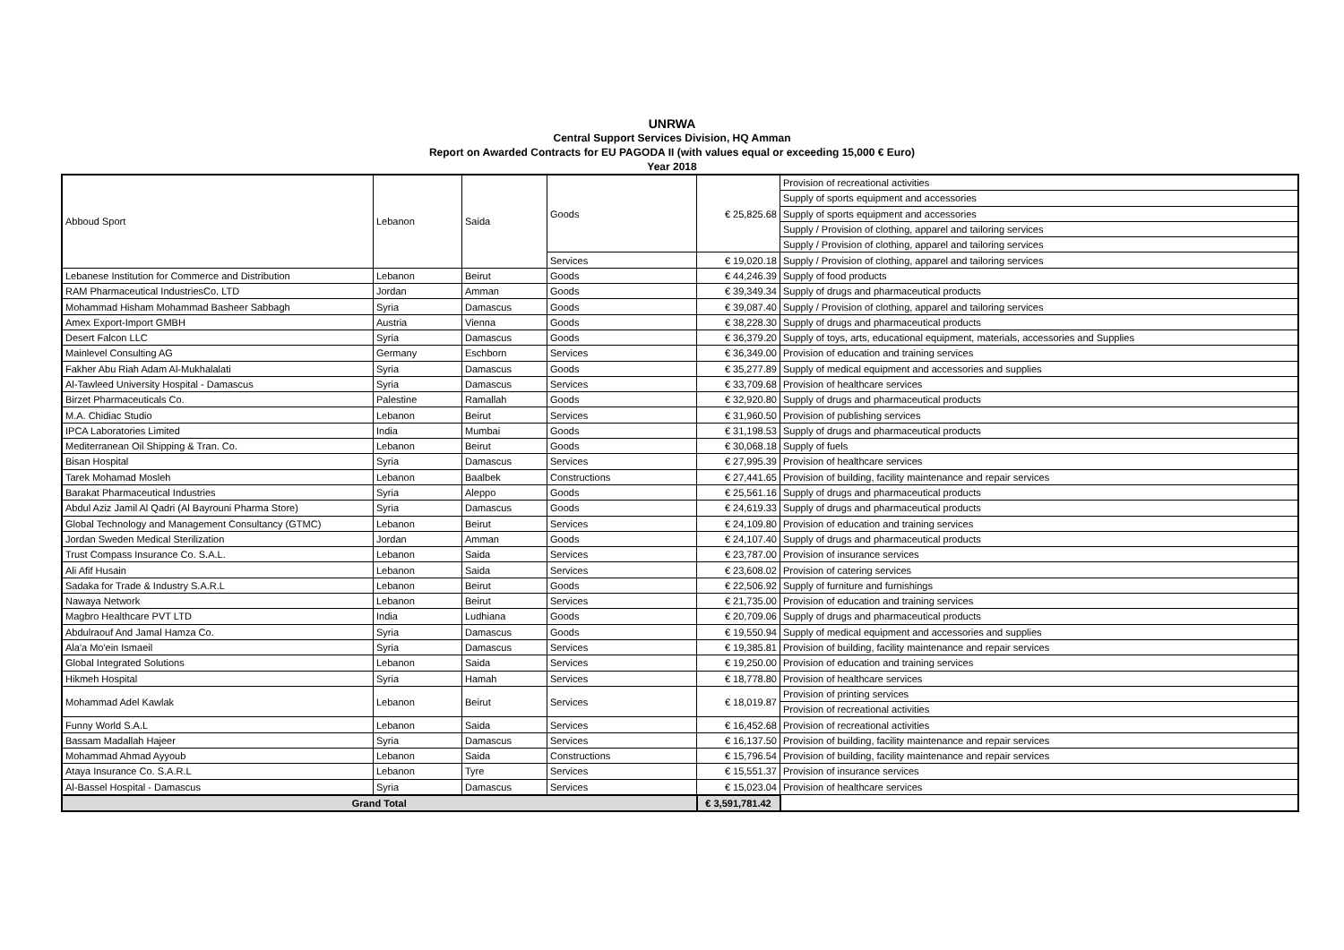UNRWA
Central Support Services Division, HQ Amman
Report on Awarded Contracts for EU PAGODA II (with values equal or exceeding 15,000 € Euro)
Year 2018
| Abboud Sport | Lebanon | Saida | Goods | € 25,825.68 | Provision of recreational activities |
| | | | | | Supply of sports equipment and accessories |
| | | | | | Supply of sports equipment and accessories |
| | | | | | Supply / Provision of clothing, apparel and tailoring services |
| | | | | | Supply / Provision of clothing, apparel and tailoring services |
| | | | Services | € 19,020.18 | Supply / Provision of clothing, apparel and tailoring services |
| Lebanese Institution for Commerce and Distribution | Lebanon | Beirut | Goods | € 44,246.39 | Supply of food products |
| RAM Pharmaceutical IndustriesCo. LTD | Jordan | Amman | Goods | € 39,349.34 | Supply of drugs and pharmaceutical products |
| Mohammad Hisham Mohammad Basheer Sabbagh | Syria | Damascus | Goods | € 39,087.40 | Supply / Provision of clothing, apparel and tailoring services |
| Amex Export-Import GMBH | Austria | Vienna | Goods | € 38,228.30 | Supply of drugs and pharmaceutical products |
| Desert Falcon LLC | Syria | Damascus | Goods | € 36,379.20 | Supply of toys, arts, educational equipment, materials, accessories and Supplies |
| Mainlevel Consulting AG | Germany | Eschborn | Services | € 36,349.00 | Provision of education and training services |
| Fakher Abu Riah Adam Al-Mukhalalati | Syria | Damascus | Goods | € 35,277.89 | Supply of medical equipment and accessories and supplies |
| Al-Tawleed University Hospital - Damascus | Syria | Damascus | Services | € 33,709.68 | Provision of healthcare services |
| Birzet Pharmaceuticals Co. | Palestine | Ramallah | Goods | € 32,920.80 | Supply of drugs and pharmaceutical products |
| M.A. Chidiac Studio | Lebanon | Beirut | Services | € 31,960.50 | Provision of publishing services |
| IPCA Laboratories Limited | India | Mumbai | Goods | € 31,198.53 | Supply of drugs and pharmaceutical products |
| Mediterranean Oil Shipping & Tran. Co. | Lebanon | Beirut | Goods | € 30,068.18 | Supply of fuels |
| Bisan Hospital | Syria | Damascus | Services | € 27,995.39 | Provision of healthcare services |
| Tarek Mohamad Mosleh | Lebanon | Baalbek | Constructions | € 27,441.65 | Provision of building, facility maintenance and repair services |
| Barakat Pharmaceutical Industries | Syria | Aleppo | Goods | € 25,561.16 | Supply of drugs and pharmaceutical products |
| Abdul Aziz Jamil Al Qadri (Al Bayrouni Pharma Store) | Syria | Damascus | Goods | € 24,619.33 | Supply of drugs and pharmaceutical products |
| Global Technology and Management Consultancy (GTMC) | Lebanon | Beirut | Services | € 24,109.80 | Provision of education and training services |
| Jordan Sweden Medical Sterilization | Jordan | Amman | Goods | € 24,107.40 | Supply of drugs and pharmaceutical products |
| Trust Compass Insurance Co. S.A.L. | Lebanon | Saida | Services | € 23,787.00 | Provision of insurance services |
| Ali Afif Husain | Lebanon | Saida | Services | € 23,608.02 | Provision of catering services |
| Sadaka for Trade & Industry S.A.R.L | Lebanon | Beirut | Goods | € 22,506.92 | Supply of furniture and furnishings |
| Nawaya Network | Lebanon | Beirut | Services | € 21,735.00 | Provision of education and training services |
| Magbro Healthcare PVT LTD | India | Ludhiana | Goods | € 20,709.06 | Supply of drugs and pharmaceutical products |
| Abdulraouf And Jamal Hamza Co. | Syria | Damascus | Goods | € 19,550.94 | Supply of medical equipment and accessories and supplies |
| Ala'a Mo'ein Ismaeil | Syria | Damascus | Services | € 19,385.81 | Provision of building, facility maintenance and repair services |
| Global Integrated Solutions | Lebanon | Saida | Services | € 19,250.00 | Provision of education and training services |
| Hikmeh Hospital | Syria | Hamah | Services | € 18,778.80 | Provision of healthcare services |
| Mohammad Adel Kawlak | Lebanon | Beirut | Services | € 18,019.87 | Provision of printing services |
| | | | | | Provision of recreational activities |
| Funny World S.A.L | Lebanon | Saida | Services | € 16,452.68 | Provision of recreational activities |
| Bassam Madallah Hajeer | Syria | Damascus | Services | € 16,137.50 | Provision of building, facility maintenance and repair services |
| Mohammad Ahmad Ayyoub | Lebanon | Saida | Constructions | € 15,796.54 | Provision of building, facility maintenance and repair services |
| Ataya Insurance Co. S.A.R.L | Lebanon | Tyre | Services | € 15,551.37 | Provision of insurance services |
| Al-Bassel Hospital - Damascus | Syria | Damascus | Services | € 15,023.04 | Provision of healthcare services |
| Grand Total | | | | € 3,591,781.42 | |